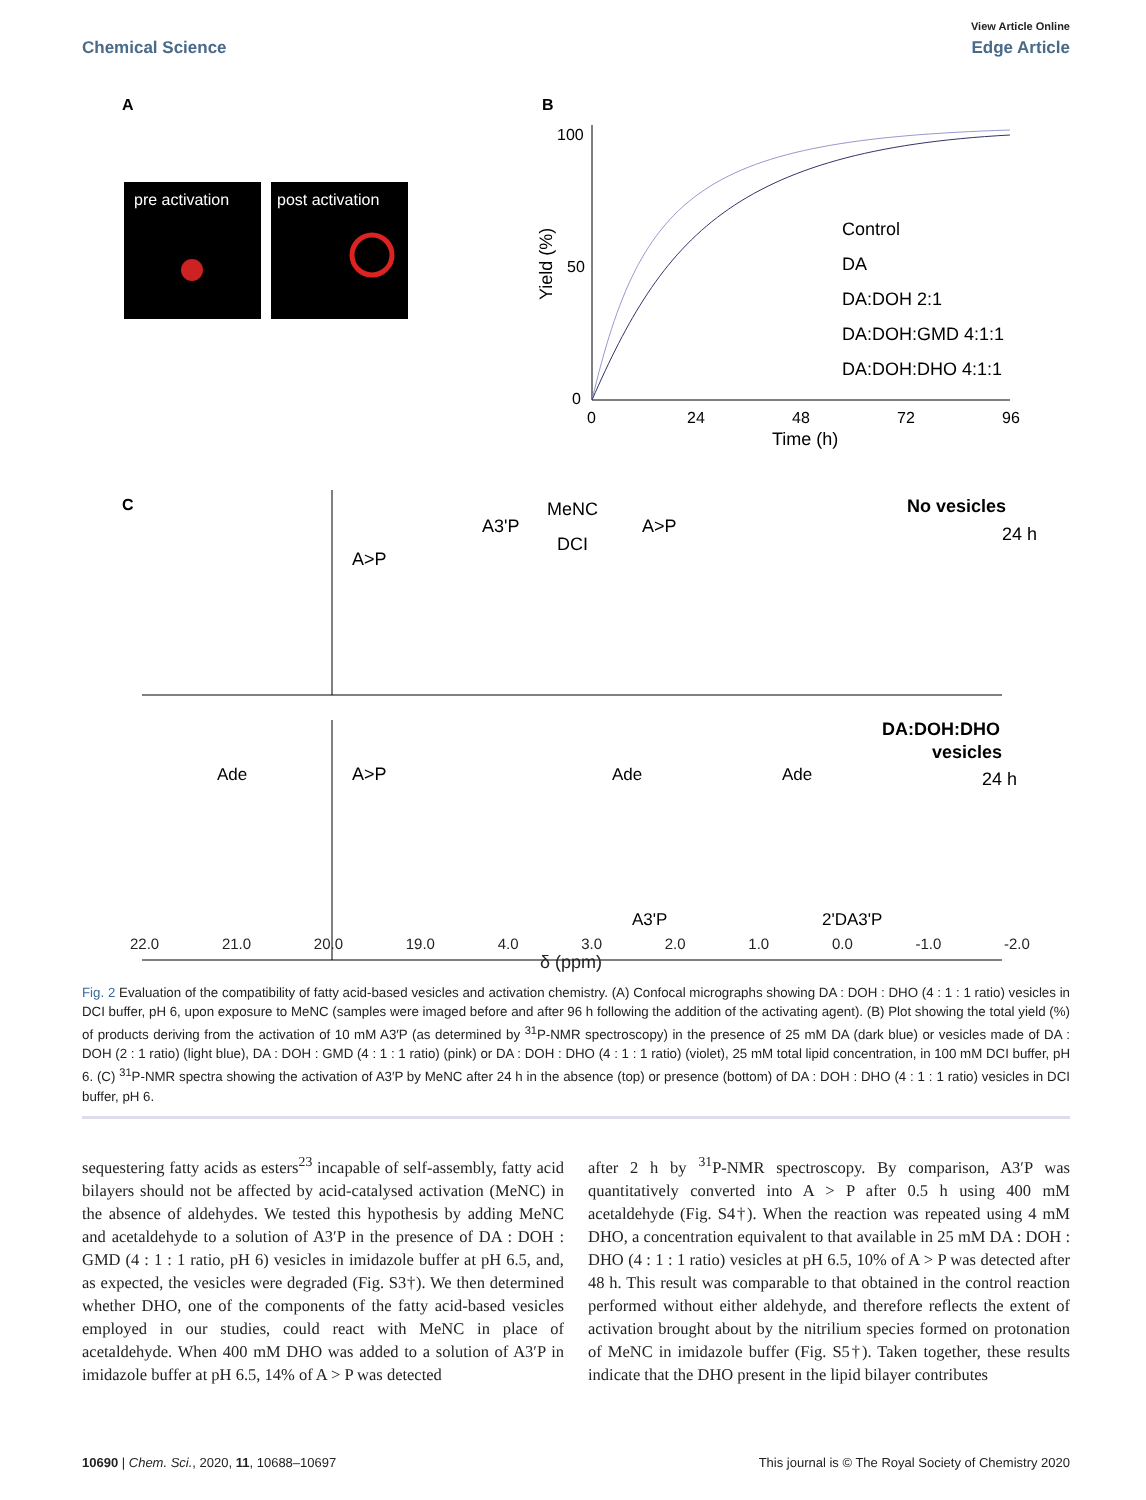View Article Online
Chemical Science Edge Article
A
pre activation
post activation
B
100
50
0
0
24
48
72
96
Time (h)
Yield (%)
Control
DA
DA:DOH 2:1
DA:DOH:GMD 4:1:1
DA:DOH:DHO 4:1:1
C
A3'P
MeNC
DCI
A>P
No vesicles
24 h
A>P
DA:DOH:DHO
vesicles
24 h
A>P
Ade
Ade
Ade
A3'P
2'DA3'P
22.0 21.0 20.0 19.0 4.0 3.0 2.0 1.0 0.0 -1.0 -2.0
δ (ppm)
Fig. 2 Evaluation of the compatibility of fatty acid-based vesicles and activation chemistry. (A) Confocal micrographs showing DA : DOH : DHO (4 : 1 : 1 ratio) vesicles in DCI buffer, pH 6, upon exposure to MeNC (samples were imaged before and after 96 h following the addition of the activating agent). (B) Plot showing the total yield (%) of products deriving from the activation of 10 mM A3′P (as determined by <sup>31</sup>P-NMR spectroscopy) in the presence of 25 mM DA (dark blue) or vesicles made of DA : DOH (2 : 1 ratio) (light blue), DA : DOH : GMD (4 : 1 : 1 ratio) (pink) or DA : DOH : DHO (4 : 1 : 1 ratio) (violet), 25 mM total lipid concentration, in 100 mM DCI buffer, pH 6. (C) <sup>31</sup>P-NMR spectra showing the activation of A3′P by MeNC after 24 h in the absence (top) or presence (bottom) of DA : DOH : DHO (4 : 1 : 1 ratio) vesicles in DCI buffer, pH 6.
sequestering fatty acids as esters<sup>23</sup> incapable of self-assembly, fatty acid bilayers should not be affected by acid-catalysed activation (MeNC) in the absence of aldehydes. We tested this hypothesis by adding MeNC and acetaldehyde to a solution of A3′P in the presence of DA : DOH : GMD (4 : 1 : 1 ratio, pH 6) vesicles in imidazole buffer at pH 6.5, and, as expected, the vesicles were degraded (Fig. S3†). We then determined whether DHO, one of the components of the fatty acid-based vesicles employed in our studies, could react with MeNC in place of acetaldehyde. When 400 mM DHO was added to a solution of A3′P in imidazole buffer at pH 6.5, 14% of A > P was detected
after 2 h by <sup>31</sup>P-NMR spectroscopy. By comparison, A3′P was quantitatively converted into A > P after 0.5 h using 400 mM acetaldehyde (Fig. S4†). When the reaction was repeated using 4 mM DHO, a concentration equivalent to that available in 25 mM DA : DOH : DHO (4 : 1 : 1 ratio) vesicles at pH 6.5, 10% of A > P was detected after 48 h. This result was comparable to that obtained in the control reaction performed without either aldehyde, and therefore reflects the extent of activation brought about by the nitrilium species formed on protonation of MeNC in imidazole buffer (Fig. S5†). Taken together, these results indicate that the DHO present in the lipid bilayer contributes
10690 | Chem. Sci., 2020, 11, 10688–10697 This journal is © The Royal Society of Chemistry 2020